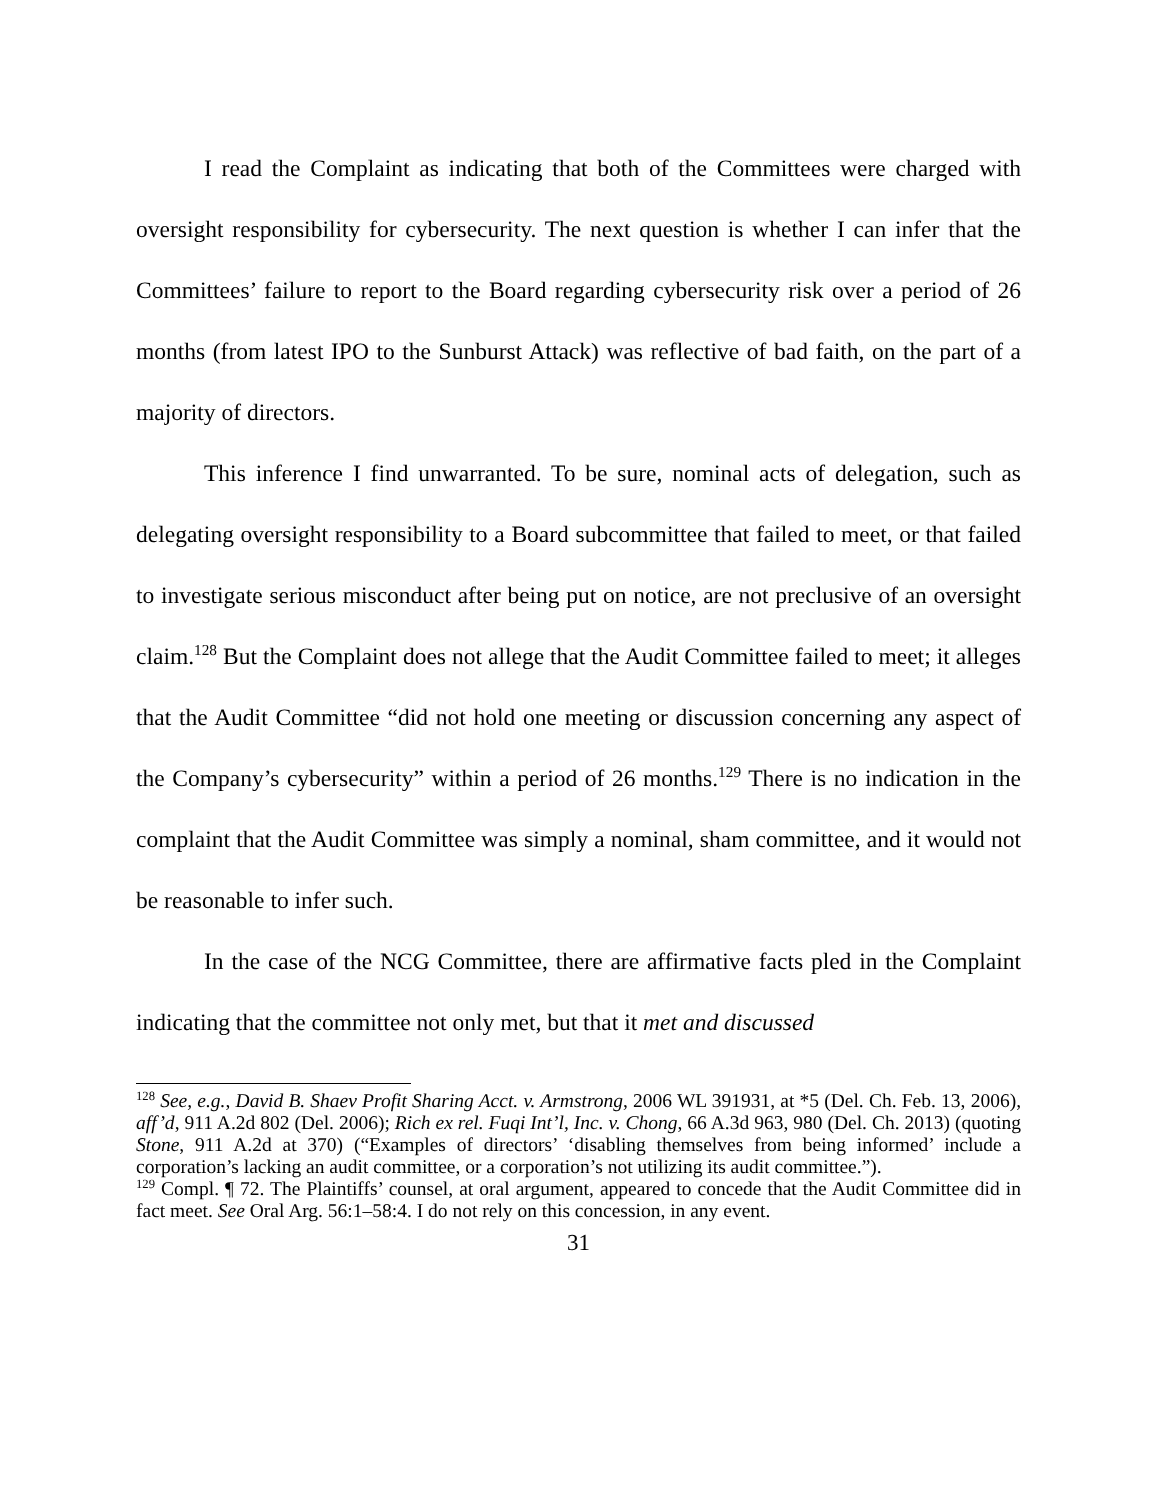I read the Complaint as indicating that both of the Committees were charged with oversight responsibility for cybersecurity. The next question is whether I can infer that the Committees’ failure to report to the Board regarding cybersecurity risk over a period of 26 months (from latest IPO to the Sunburst Attack) was reflective of bad faith, on the part of a majority of directors.
This inference I find unwarranted. To be sure, nominal acts of delegation, such as delegating oversight responsibility to a Board subcommittee that failed to meet, or that failed to investigate serious misconduct after being put on notice, are not preclusive of an oversight claim.<sup>128</sup> But the Complaint does not allege that the Audit Committee failed to meet; it alleges that the Audit Committee “did not hold one meeting or discussion concerning any aspect of the Company’s cybersecurity” within a period of 26 months.<sup>129</sup> There is no indication in the complaint that the Audit Committee was simply a nominal, sham committee, and it would not be reasonable to infer such.
In the case of the NCG Committee, there are affirmative facts pled in the Complaint indicating that the committee not only met, but that it met and discussed
<sup>128</sup> See, e.g., David B. Shaev Profit Sharing Acct. v. Armstrong, 2006 WL 391931, at *5 (Del. Ch. Feb. 13, 2006), aff’d, 911 A.2d 802 (Del. 2006); Rich ex rel. Fuqi Int’l, Inc. v. Chong, 66 A.3d 963, 980 (Del. Ch. 2013) (quoting Stone, 911 A.2d at 370) (“Examples of directors’ ‘disabling themselves from being informed’ include a corporation’s lacking an audit committee, or a corporation’s not utilizing its audit committee.”).
<sup>129</sup> Compl. ¶ 72. The Plaintiffs’ counsel, at oral argument, appeared to concede that the Audit Committee did in fact meet. See Oral Arg. 56:1–58:4. I do not rely on this concession, in any event.
31